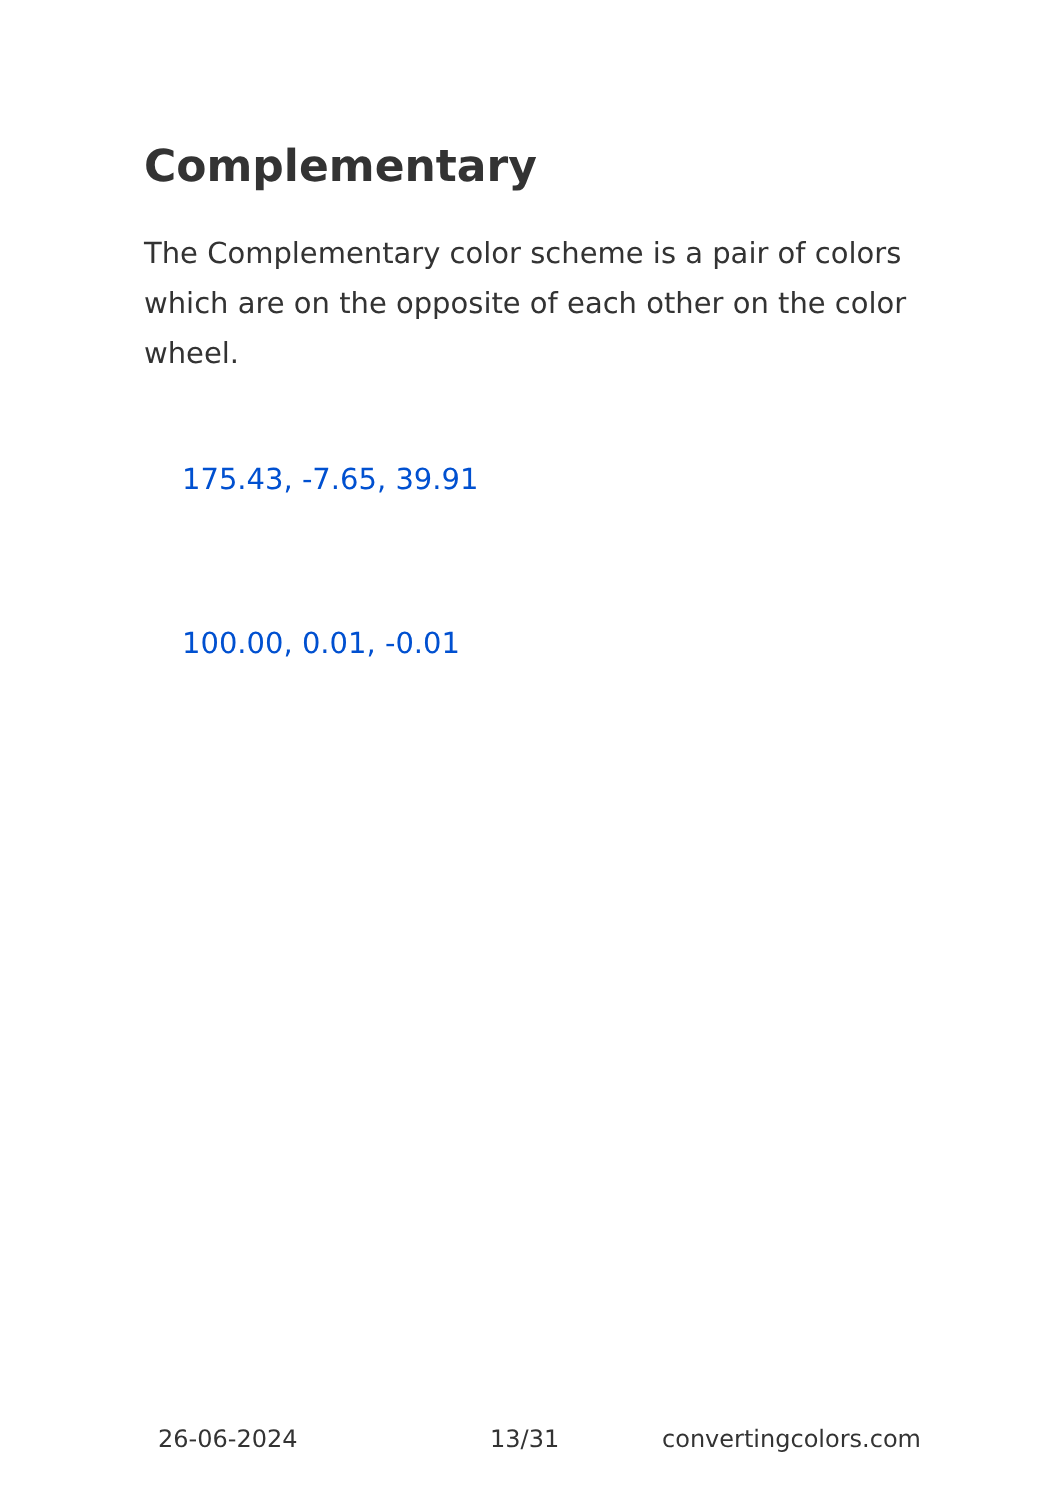Complementary
The Complementary color scheme is a pair of colors which are on the opposite of each other on the color wheel.
175.43, -7.65, 39.91
100.00, 0.01, -0.01
26-06-2024 13/31 convertingcolors.com